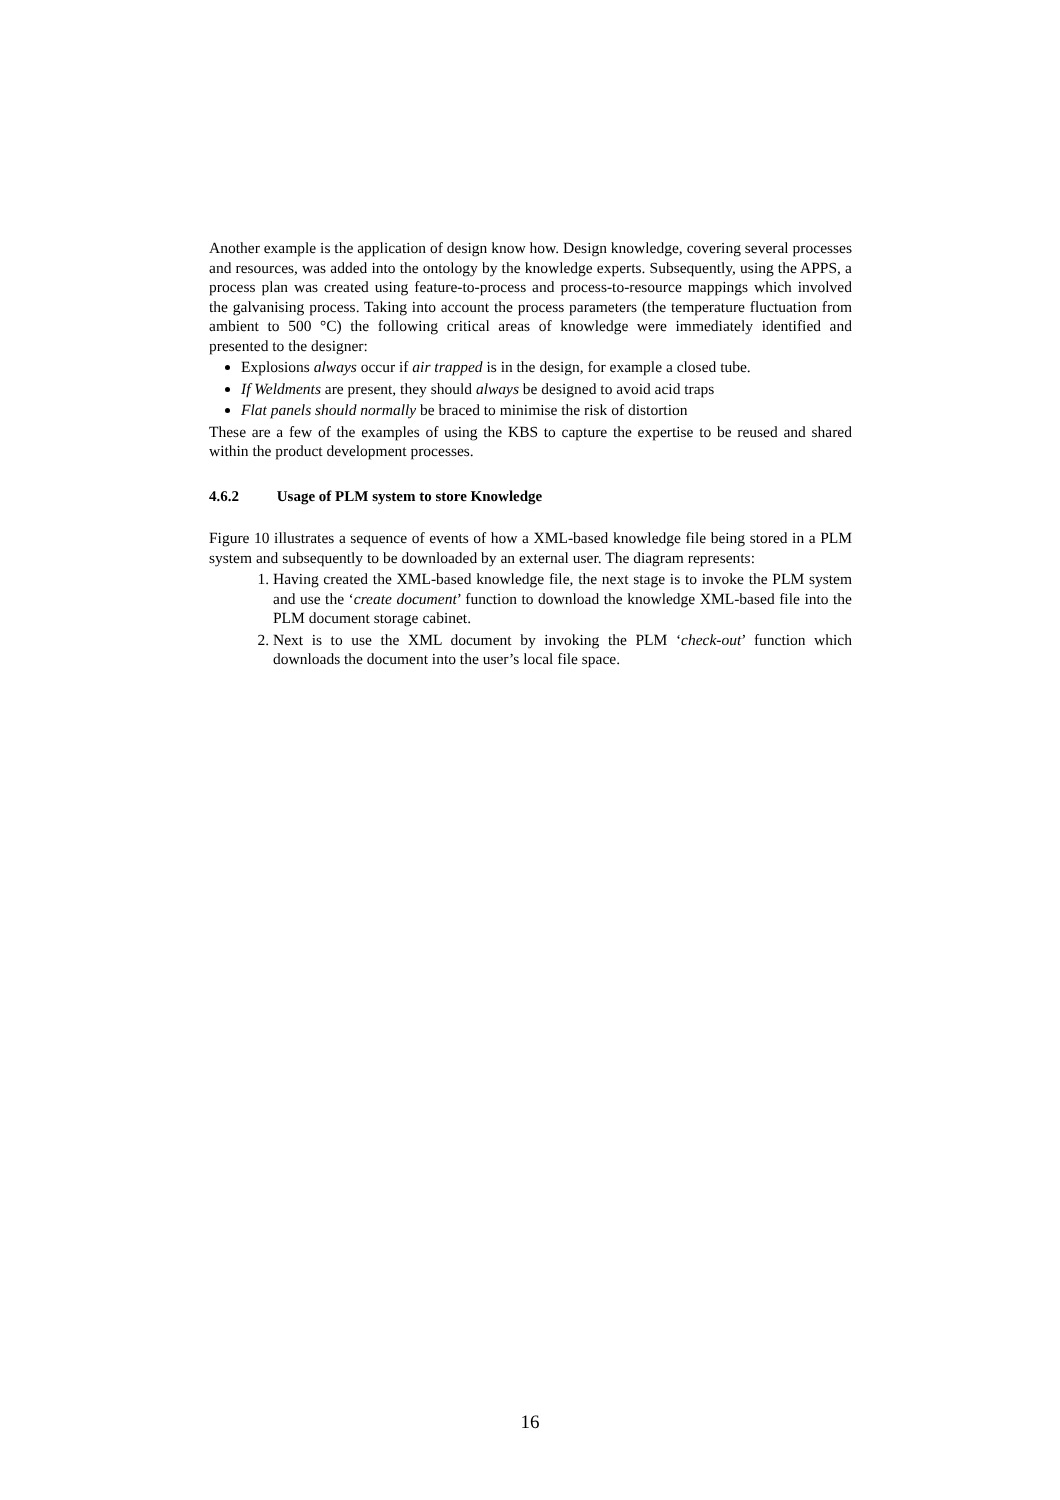Another example is the application of design know how. Design knowledge, covering several processes and resources, was added into the ontology by the knowledge experts. Subsequently, using the APPS, a process plan was created using feature-to-process and process-to-resource mappings which involved the galvanising process. Taking into account the process parameters (the temperature fluctuation from ambient to 500 °C) the following critical areas of knowledge were immediately identified and presented to the designer:
Explosions always occur if air trapped is in the design, for example a closed tube.
If Weldments are present, they should always be designed to avoid acid traps
Flat panels should normally be braced to minimise the risk of distortion
These are a few of the examples of using the KBS to capture the expertise to be reused and shared within the product development processes.
4.6.2 Usage of PLM system to store Knowledge
Figure 10 illustrates a sequence of events of how a XML-based knowledge file being stored in a PLM system and subsequently to be downloaded by an external user. The diagram represents:
1. Having created the XML-based knowledge file, the next stage is to invoke the PLM system and use the ‘create document’ function to download the knowledge XML-based file into the PLM document storage cabinet.
2. Next is to use the XML document by invoking the PLM ‘check-out’ function which downloads the document into the user’s local file space.
16